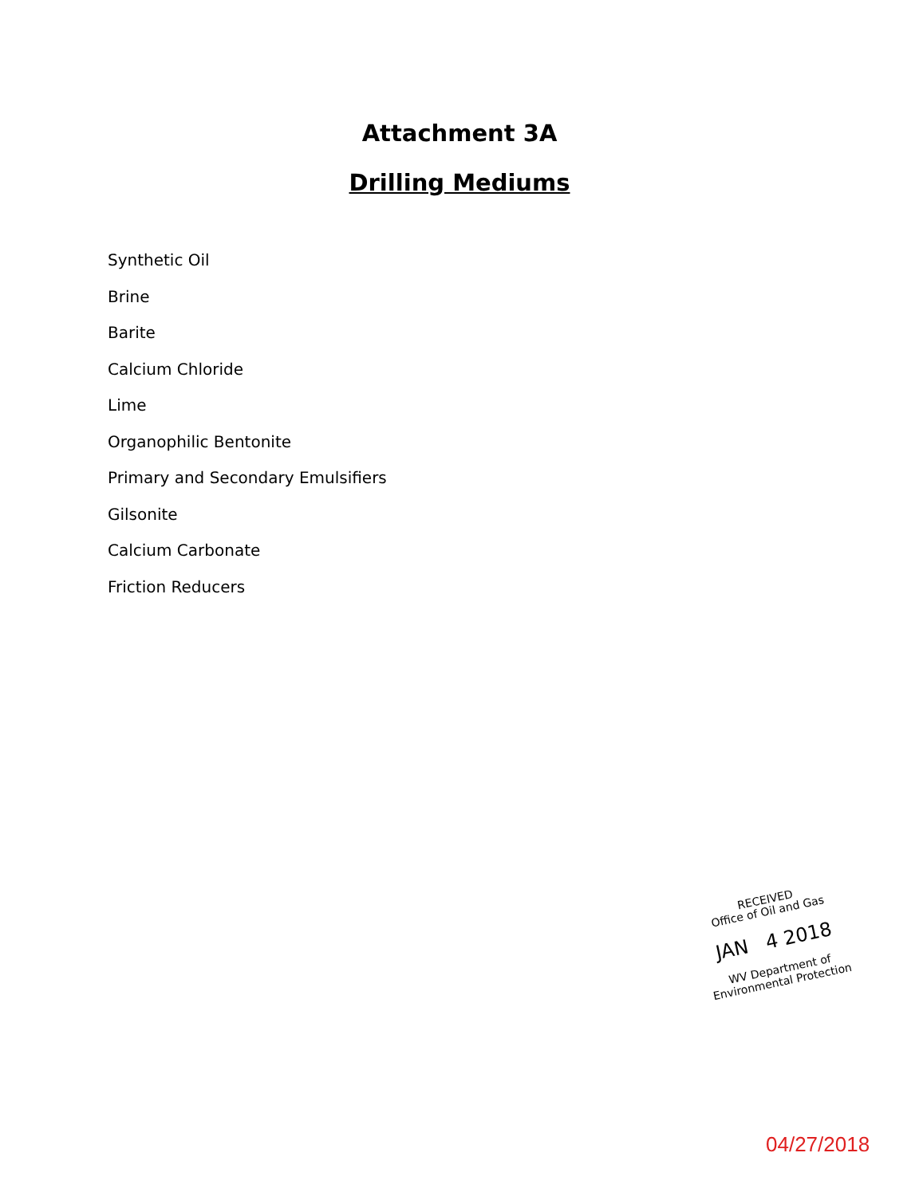Attachment 3A
Drilling Mediums
Synthetic Oil
Brine
Barite
Calcium Chloride
Lime
Organophilic Bentonite
Primary and Secondary Emulsifiers
Gilsonite
Calcium Carbonate
Friction Reducers
RECEIVED
Office of Oil and Gas
JAN 4 2018
WV Department of
Environmental Protection
04/27/2018